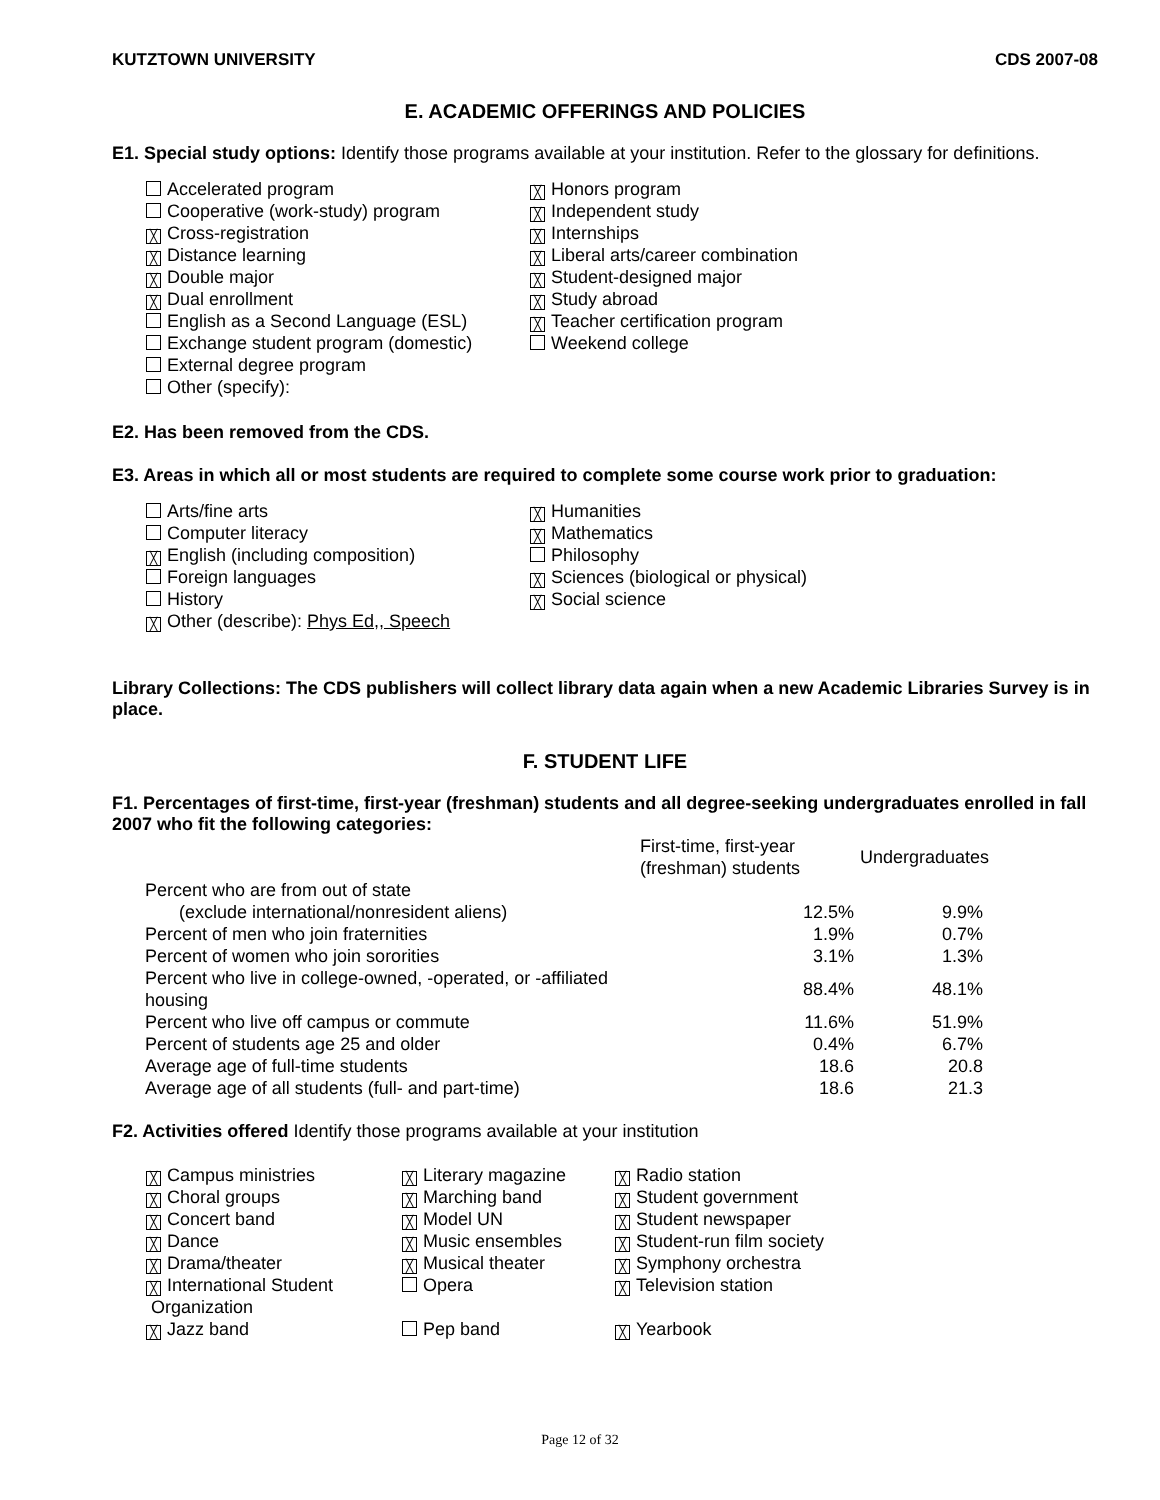KUTZTOWN UNIVERSITY CDS 2007-08
E. ACADEMIC OFFERINGS AND POLICIES
E1. Special study options: Identify those programs available at your institution. Refer to the glossary for definitions.
Accelerated program
Cooperative (work-study) program
╳ Cross-registration
╳ Distance learning
╳ Double major
╳ Dual enrollment
English as a Second Language (ESL)
Exchange student program (domestic)
External degree program
Other (specify):
╳ Honors program
╳ Independent study
╳ Internships
╳ Liberal arts/career combination
╳ Student-designed major
╳ Study abroad
╳ Teacher certification program
Weekend college
E2. Has been removed from the CDS.
E3. Areas in which all or most students are required to complete some course work prior to graduation:
Arts/fine arts
Computer literacy
╳ English (including composition)
Foreign languages
History
╳ Other (describe): Phys Ed,, Speech
╳ Humanities
╳ Mathematics
Philosophy
╳ Sciences (biological or physical)
╳ Social science
Library Collections: The CDS publishers will collect library data again when a new Academic Libraries Survey is in place.
F. STUDENT LIFE
F1. Percentages of first-time, first-year (freshman) students and all degree-seeking undergraduates enrolled in fall 2007 who fit the following categories:
| | First-time, first-year (freshman) students | Undergraduates |
| Percent who are from out of state | | |
| (exclude international/nonresident aliens) | 12.5% | 9.9% |
| Percent of men who join fraternities | 1.9% | 0.7% |
| Percent of women who join sororities | 3.1% | 1.3% |
| Percent who live in college-owned, -operated, or -affiliated housing | 88.4% | 48.1% |
| Percent who live off campus or commute | 11.6% | 51.9% |
| Percent of students age 25 and older | 0.4% | 6.7% |
| Average age of full-time students | 18.6 | 20.8 |
| Average age of all students (full- and part-time) | 18.6 | 21.3 |
F2. Activities offered Identify those programs available at your institution
╳ Campus ministries
╳ Choral groups
╳ Concert band
╳ Dance
╳ Drama/theater
╳ International Student
Organization
╳ Jazz band
╳ Literary magazine
╳ Marching band
╳ Model UN
╳ Music ensembles
╳ Musical theater
Opera
Pep band
╳ Radio station
╳ Student government
╳ Student newspaper
╳ Student-run film society
╳ Symphony orchestra
╳ Television station
╳ Yearbook
Page 12 of 32